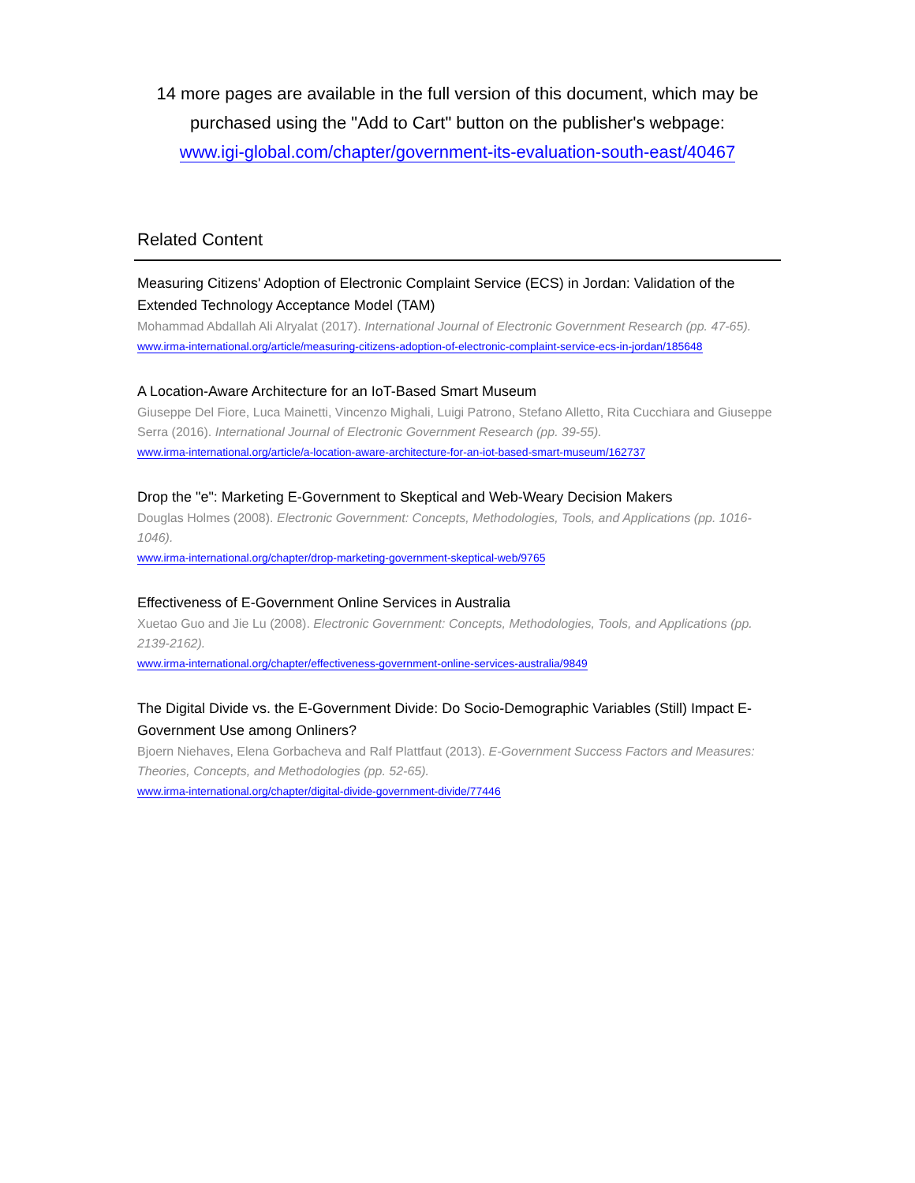14 more pages are available in the full version of this document, which may be purchased using the "Add to Cart" button on the publisher's webpage:
www.igi-global.com/chapter/government-its-evaluation-south-east/40467
Related Content
Measuring Citizens' Adoption of Electronic Complaint Service (ECS) in Jordan: Validation of the Extended Technology Acceptance Model (TAM)
Mohammad Abdallah Ali Alryalat (2017). International Journal of Electronic Government Research (pp. 47-65).
www.irma-international.org/article/measuring-citizens-adoption-of-electronic-complaint-service-ecs-in-jordan/185648
A Location-Aware Architecture for an IoT-Based Smart Museum
Giuseppe Del Fiore, Luca Mainetti, Vincenzo Mighali, Luigi Patrono, Stefano Alletto, Rita Cucchiara and Giuseppe Serra (2016). International Journal of Electronic Government Research (pp. 39-55).
www.irma-international.org/article/a-location-aware-architecture-for-an-iot-based-smart-museum/162737
Drop the "e": Marketing E-Government to Skeptical and Web-Weary Decision Makers
Douglas Holmes (2008). Electronic Government: Concepts, Methodologies, Tools, and Applications (pp. 1016-1046).
www.irma-international.org/chapter/drop-marketing-government-skeptical-web/9765
Effectiveness of E-Government Online Services in Australia
Xuetao Guo and Jie Lu (2008). Electronic Government: Concepts, Methodologies, Tools, and Applications (pp. 2139-2162).
www.irma-international.org/chapter/effectiveness-government-online-services-australia/9849
The Digital Divide vs. the E-Government Divide: Do Socio-Demographic Variables (Still) Impact E-Government Use among Onliners?
Bjoern Niehaves, Elena Gorbacheva and Ralf Plattfaut (2013). E-Government Success Factors and Measures: Theories, Concepts, and Methodologies (pp. 52-65).
www.irma-international.org/chapter/digital-divide-government-divide/77446